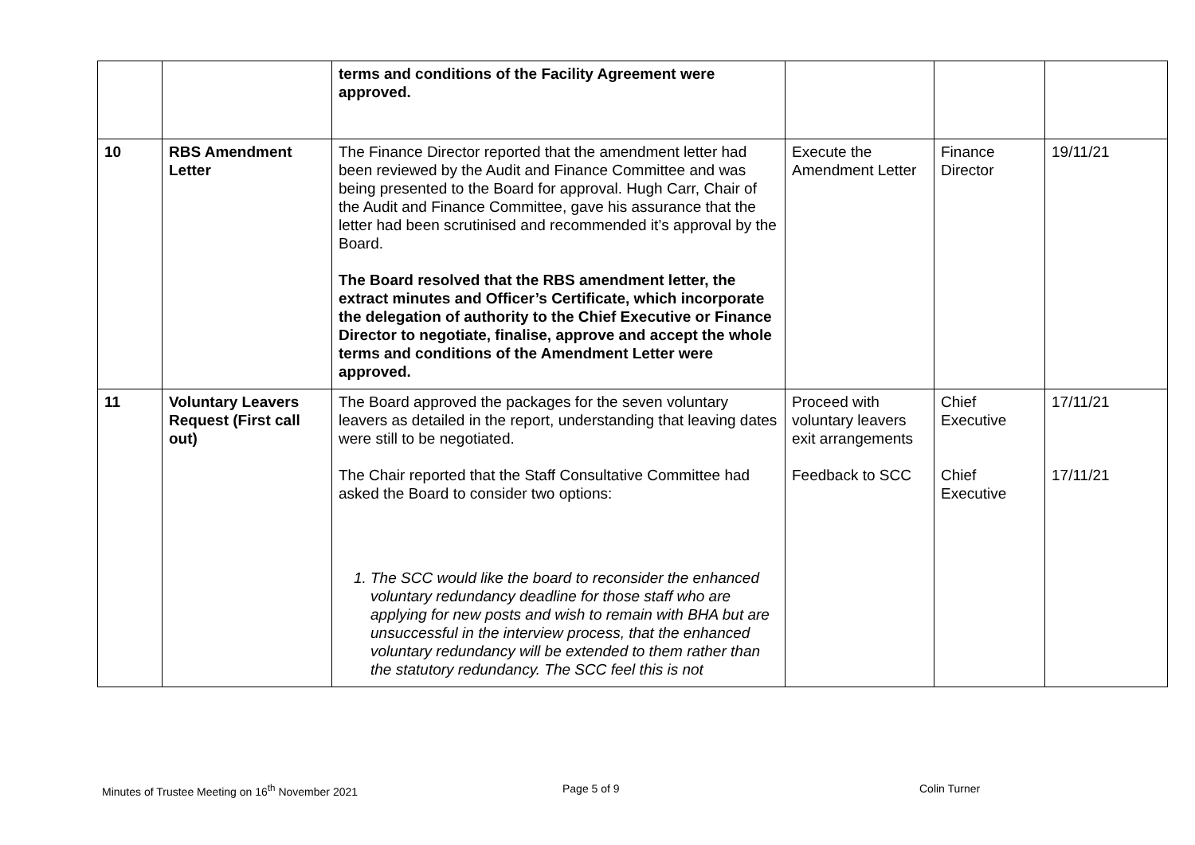| | | terms and conditions of the Facility Agreement were approved. | | | |
| 10 | RBS Amendment Letter | The Finance Director reported that the amendment letter had been reviewed by the Audit and Finance Committee and was being presented to the Board for approval. Hugh Carr, Chair of the Audit and Finance Committee, gave his assurance that the letter had been scrutinised and recommended it’s approval by the Board. The Board resolved that the RBS amendment letter, the extract minutes and Officer’s Certificate, which incorporate the delegation of authority to the Chief Executive or Finance Director to negotiate, finalise, approve and accept the whole terms and conditions of the Amendment Letter were approved. | Execute the Amendment Letter | Finance Director | 19/11/21 |
| 11 | Voluntary Leavers Request (First call out) | The Board approved the packages for the seven voluntary leavers as detailed in the report, understanding that leaving dates were still to be negotiated. The Chair reported that the Staff Consultative Committee had asked the Board to consider two options: 1. The SCC would like the board to reconsider the enhanced voluntary redundancy deadline for those staff who are applying for new posts and wish to remain with BHA but are unsuccessful in the interview process, that the enhanced voluntary redundancy will be extended to them rather than the statutory redundancy. The SCC feel this is not | Proceed with voluntary leavers exit arrangements Feedback to SCC | Chief Executive Chief Executive | 17/11/21 17/11/21 |
Minutes of Trustee Meeting on 16<sup>th</sup> November 2021
Page 5 of 9 Colin Turner